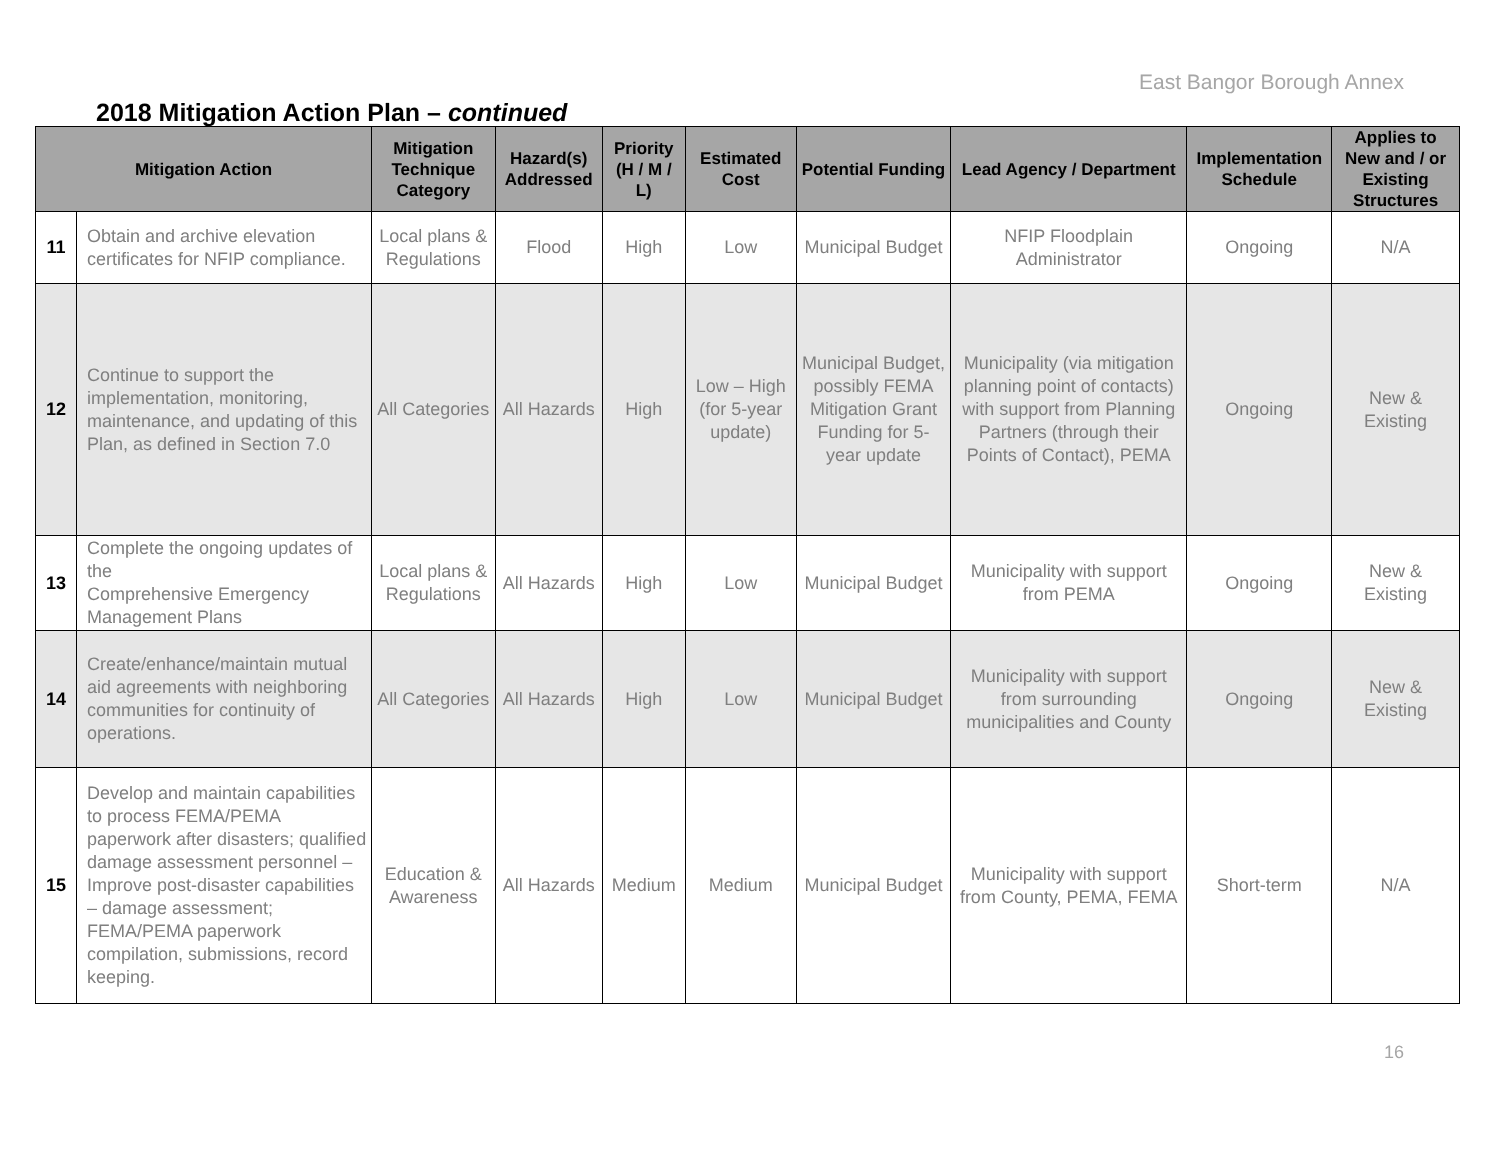East Bangor Borough Annex
2018 Mitigation Action Plan – continued
| Mitigation Action | | Mitigation Technique Category | Hazard(s) Addressed | Priority (H / M / L) | Estimated Cost | Potential Funding | Lead Agency / Department | Implementation Schedule | Applies to New and / or Existing Structures |
| --- | --- | --- | --- | --- | --- | --- | --- | --- | --- |
| 11 | Obtain and archive elevation certificates for NFIP compliance. | Local plans & Regulations | Flood | High | Low | Municipal Budget | NFIP Floodplain Administrator | Ongoing | N/A |
| 12 | Continue to support the implementation, monitoring, maintenance, and updating of this Plan, as defined in Section 7.0 | All Categories | All Hazards | High | Low – High (for 5-year update) | Municipal Budget, possibly FEMA Mitigation Grant Funding for 5-year update | Municipality (via mitigation planning point of contacts) with support from Planning Partners (through their Points of Contact), PEMA | Ongoing | New & Existing |
| 13 | Complete the ongoing updates of the Comprehensive Emergency Management Plans | Local plans & Regulations | All Hazards | High | Low | Municipal Budget | Municipality with support from PEMA | Ongoing | New & Existing |
| 14 | Create/enhance/maintain mutual aid agreements with neighboring communities for continuity of operations. | All Categories | All Hazards | High | Low | Municipal Budget | Municipality with support from surrounding municipalities and County | Ongoing | New & Existing |
| 15 | Develop and maintain capabilities to process FEMA/PEMA paperwork after disasters; qualified damage assessment personnel – Improve post-disaster capabilities – damage assessment; FEMA/PEMA paperwork compilation, submissions, record keeping. | Education & Awareness | All Hazards | Medium | Medium | Municipal Budget | Municipality with support from County, PEMA, FEMA | Short-term | N/A |
16